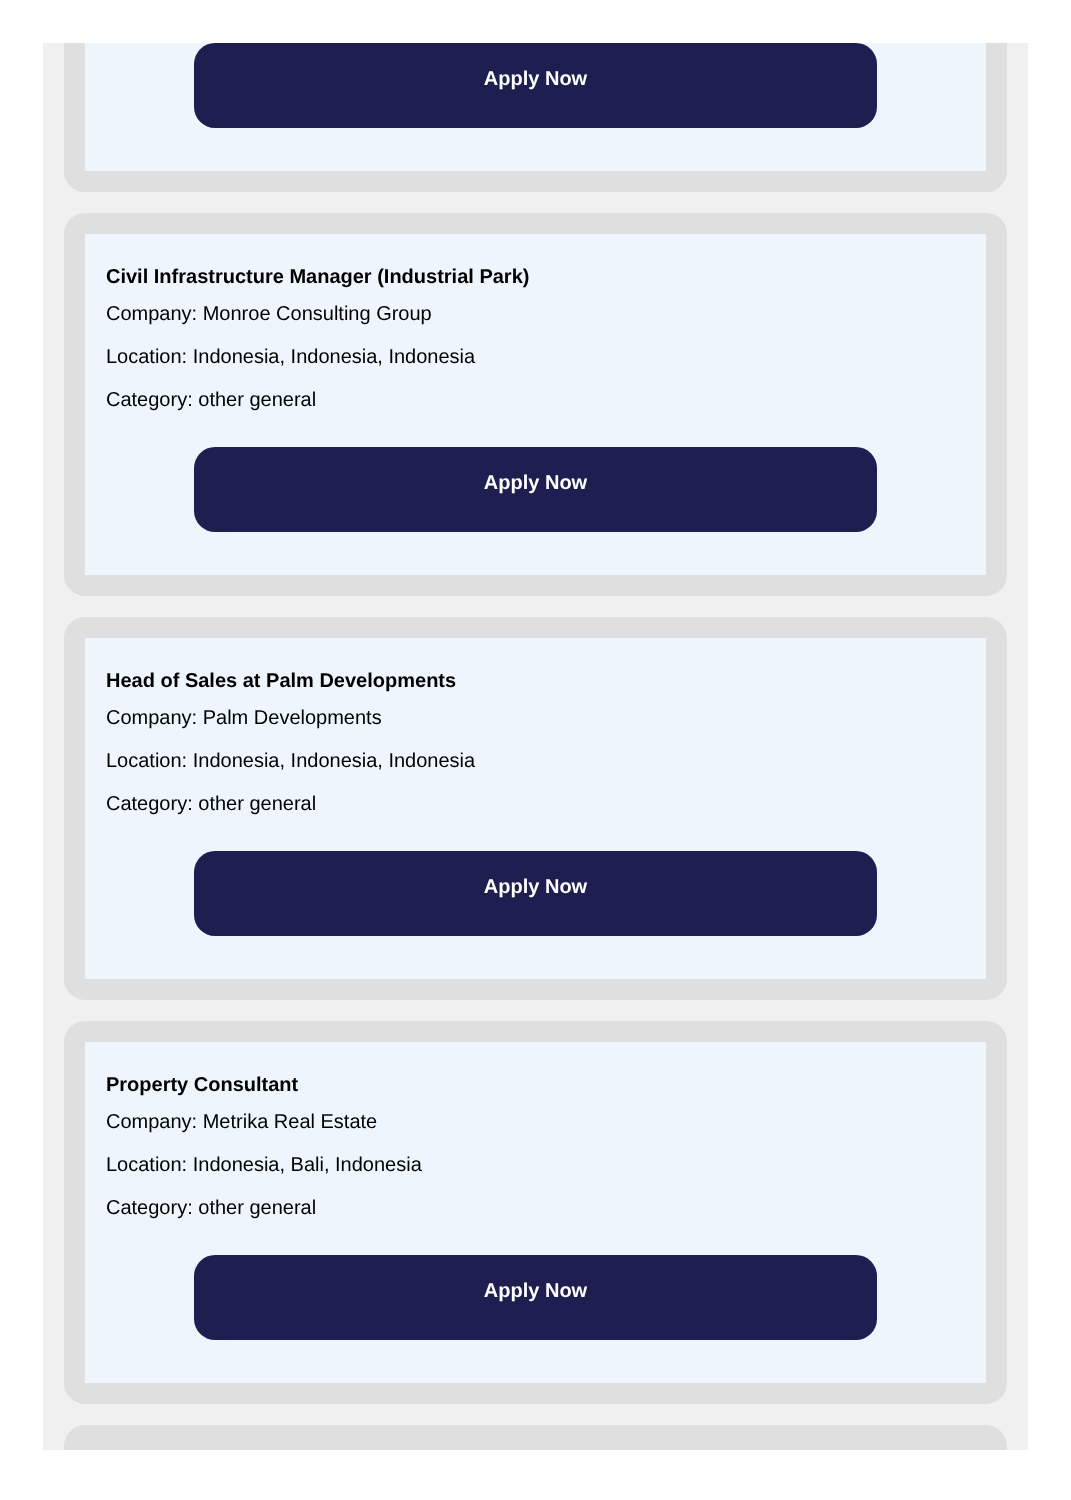Apply Now
Civil Infrastructure Manager (Industrial Park)
Company: Monroe Consulting Group
Location: Indonesia, Indonesia, Indonesia
Category: other general
Apply Now
Head of Sales at Palm Developments
Company: Palm Developments
Location: Indonesia, Indonesia, Indonesia
Category: other general
Apply Now
Property Consultant
Company: Metrika Real Estate
Location: Indonesia, Bali, Indonesia
Category: other general
Apply Now